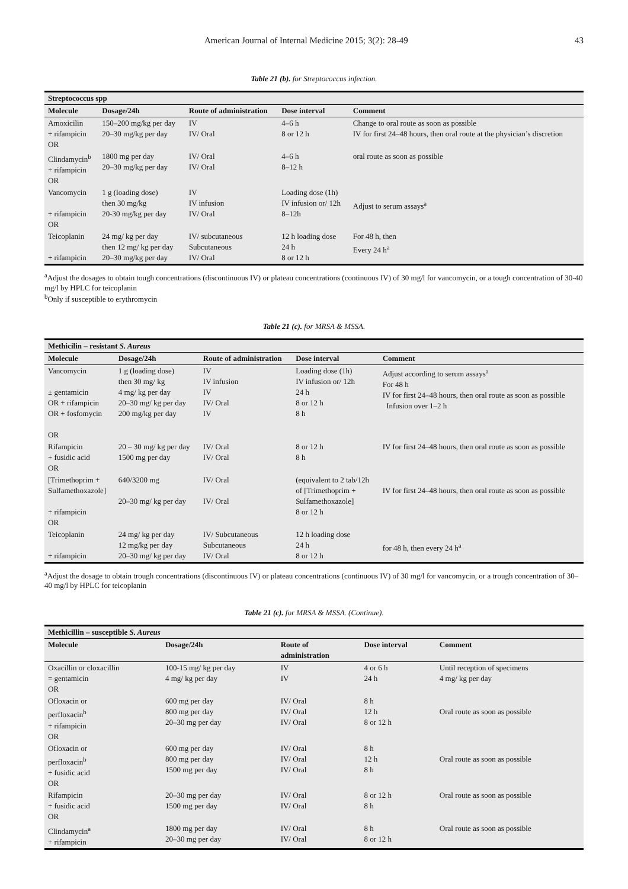American Journal of Internal Medicine 2015; 3(2): 28-49 43
Table 21 (b). for Streptococcus infection.
| Streptococcus spp | | | | |
| Molecule | Dosage/24h | Route of administration | Dose interval | Comment |
| Amoxicilin + rifampicin OR | 150–200 mg/kg per day 20–30 mg/kg per day | IV IV/ Oral | 4–6 h 8 or 12 h | Change to oral route as soon as possible IV for first 24–48 hours, then oral route at the physician’s discretion |
| Clindamycin<sup>b</sup> + rifampicin OR | 1800 mg per day 20–30 mg/kg per day | IV/ Oral IV/ Oral | 4–6 h 8–12 h | oral route as soon as possible |
| Vancomycin + rifampicin OR | 1 g (loading dose) then 30 mg/kg 20-30 mg/kg per day | IV IV infusion IV/ Oral | Loading dose (1h) IV infusion or/ 12h 8–12h | Adjust to serum assays<sup>a</sup> |
| Teicoplanin + rifampicin | 24 mg/ kg per day then 12 mg/ kg per day 20–30 mg/kg per day | IV/ subcutaneous Subcutaneous IV/ Oral | 12 h loading dose 24 h 8 or 12 h | For 48 h, then Every 24 h<sup>a</sup> |
<sup>a</sup> Adjust the dosages to obtain tough concentrations (discontinuous IV) or plateau concentrations (continuous IV) of 30 mg/l for vancomycin, or a tough concentration of 30-40 mg/l by HPLC for teicoplanin
<sup>b</sup> Only if susceptible to erythromycin
Table 21 (c). for MRSA & MSSA.
| Methicilin – resistant S. Aureus | | | | |
| Molecule | Dosage/24h | Route of administration | Dose interval | Comment |
| Vancomycin ± gentamicin OR + rifampicin OR + fosfomycin OR | 1 g (loading dose) then 30 mg/ kg 4 mg/ kg per day 20–30 mg/ kg per day 200 mg/kg per day | IV IV infusion IV IV/ Oral IV | Loading dose (1h) IV infusion or/ 12h 24 h 8 or 12 h 8 h | Adjust according to serum assays<sup>a</sup> For 48 h IV for first 24–48 hours, then oral route as soon as possible Infusion over 1–2 h |
| Rifampicin + fusidic acid OR | 20 – 30 mg/ kg per day 1500 mg per day | IV/ Oral IV/ Oral | 8 or 12 h 8 h | IV for first 24–48 hours, then oral route as soon as possible |
| [Trimethoprim + Sulfamethoxazole] + rifampicin OR | 640/3200 mg 20–30 mg/ kg per day | IV/ Oral IV/ Oral | (equivalent to 2 tab/12h of [Trimethoprim + Sulfamethoxazole] 8 or 12 h | IV for first 24–48 hours, then oral route as soon as possible |
| Teicoplanin + rifampicin | 24 mg/ kg per day 12 mg/kg per day 20–30 mg/ kg per day | IV/ Subcutaneous Subcutaneous IV/ Oral | 12 h loading dose 24 h 8 or 12 h | for 48 h, then every 24 h<sup>a</sup> |
<sup>a</sup> Adjust the dosage to obtain trough concentrations (discontinuous IV) or plateau concentrations (continuous IV) of 30 mg/l for vancomycin, or a trough concentration of 30–40 mg/l by HPLC for teicoplanin
Table 21 (c). for MRSA & MSSA. (Continue).
| Methicillin – susceptible S. Aureus | | | | |
| Molecule | Dosage/24h | Route of administration | Dose interval | Comment |
| Oxacillin or cloxacillin = gentamicin OR | 100-15 mg/ kg per day 4 mg/ kg per day | IV IV | 4 or 6 h 24 h | Until reception of specimens 4 mg/ kg per day |
| Ofloxacin or perfloxacin<sup>b</sup> + rifampicin OR | 600 mg per day 800 mg per day 20–30 mg per day | IV/ Oral IV/ Oral IV/ Oral | 8 h 12 h 8 or 12 h | Oral route as soon as possible |
| Ofloxacin or perfloxacin<sup>b</sup> + fusidic acid OR | 600 mg per day 800 mg per day 1500 mg per day | IV/ Oral IV/ Oral IV/ Oral | 8 h 12 h 8 h | Oral route as soon as possible |
| Rifampicin + fusidic acid OR | 20–30 mg per day 1500 mg per day | IV/ Oral IV/ Oral | 8 or 12 h 8 h | Oral route as soon as possible |
| Clindamycin<sup>a</sup> + rifampicin | 1800 mg per day 20–30 mg per day | IV/ Oral IV/ Oral | 8 h 8 or 12 h | Oral route as soon as possible |